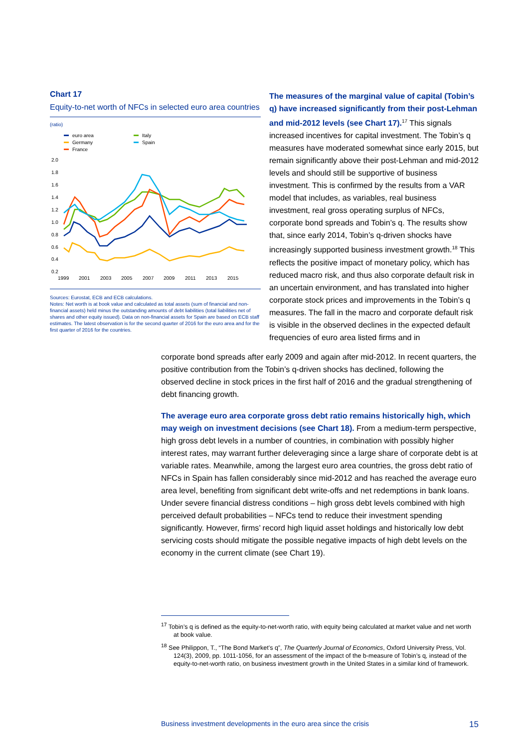Chart 17
Equity-to-net worth of NFCs in selected euro area countries
(ratio)
euro area
Germany
France
Italy
Spain
2.0
1.8
1.6
1.4
1.2
1.0
0.8
0.6
0.4
0.2
1999
2001
2003
2005
2007
2009
2011
2013
2015
Sources: Eurostat, ECB and ECB calculations.
Notes: Net worth is at book value and calculated as total assets (sum of financial and non-financial assets) held minus the outstanding amounts of debt liabilities (total liabilities net of shares and other equity issued). Data on non-financial assets for Spain are based on ECB staff estimates. The latest observation is for the second quarter of 2016 for the euro area and for the first quarter of 2016 for the countries.
The measures of the marginal value of capital (Tobin’s q) have increased significantly from their post-Lehman and mid-2012 levels (see Chart 17).<sup>17</sup> This signals increased incentives for capital investment. The Tobin’s q measures have moderated somewhat since early 2015, but remain significantly above their post-Lehman and mid-2012 levels and should still be supportive of business investment. This is confirmed by the results from a VAR model that includes, as variables, real business investment, real gross operating surplus of NFCs, corporate bond spreads and Tobin’s q. The results show that, since early 2014, Tobin’s q-driven shocks have increasingly supported business investment growth.<sup>18</sup> This reflects the positive impact of monetary policy, which has reduced macro risk, and thus also corporate default risk in an uncertain environment, and has translated into higher corporate stock prices and improvements in the Tobin’s q measures. The fall in the macro and corporate default risk is visible in the observed declines in the expected default frequencies of euro area listed firms and in
corporate bond spreads after early 2009 and again after mid-2012. In recent quarters, the positive contribution from the Tobin’s q-driven shocks has declined, following the observed decline in stock prices in the first half of 2016 and the gradual strengthening of debt financing growth.
The average euro area corporate gross debt ratio remains historically high, which may weigh on investment decisions (see Chart 18). From a medium-term perspective, high gross debt levels in a number of countries, in combination with possibly higher interest rates, may warrant further deleveraging since a large share of corporate debt is at variable rates. Meanwhile, among the largest euro area countries, the gross debt ratio of NFCs in Spain has fallen considerably since mid-2012 and has reached the average euro area level, benefiting from significant debt write-offs and net redemptions in bank loans. Under severe financial distress conditions – high gross debt levels combined with high perceived default probabilities – NFCs tend to reduce their investment spending significantly. However, firms’ record high liquid asset holdings and historically low debt servicing costs should mitigate the possible negative impacts of high debt levels on the economy in the current climate (see Chart 19).
<sup>17</sup> Tobin’s q is defined as the equity-to-net-worth ratio, with equity being calculated at market value and net worth at book value.
<sup>18</sup> See Philippon, T., “The Bond Market’s q”, The Quarterly Journal of Economics, Oxford University Press, Vol. 124(3), 2009, pp. 1011-1056, for an assessment of the impact of the b-measure of Tobin’s q, instead of the equity-to-net-worth ratio, on business investment growth in the United States in a similar kind of framework.
Business investment developments in the euro area since the crisis 15